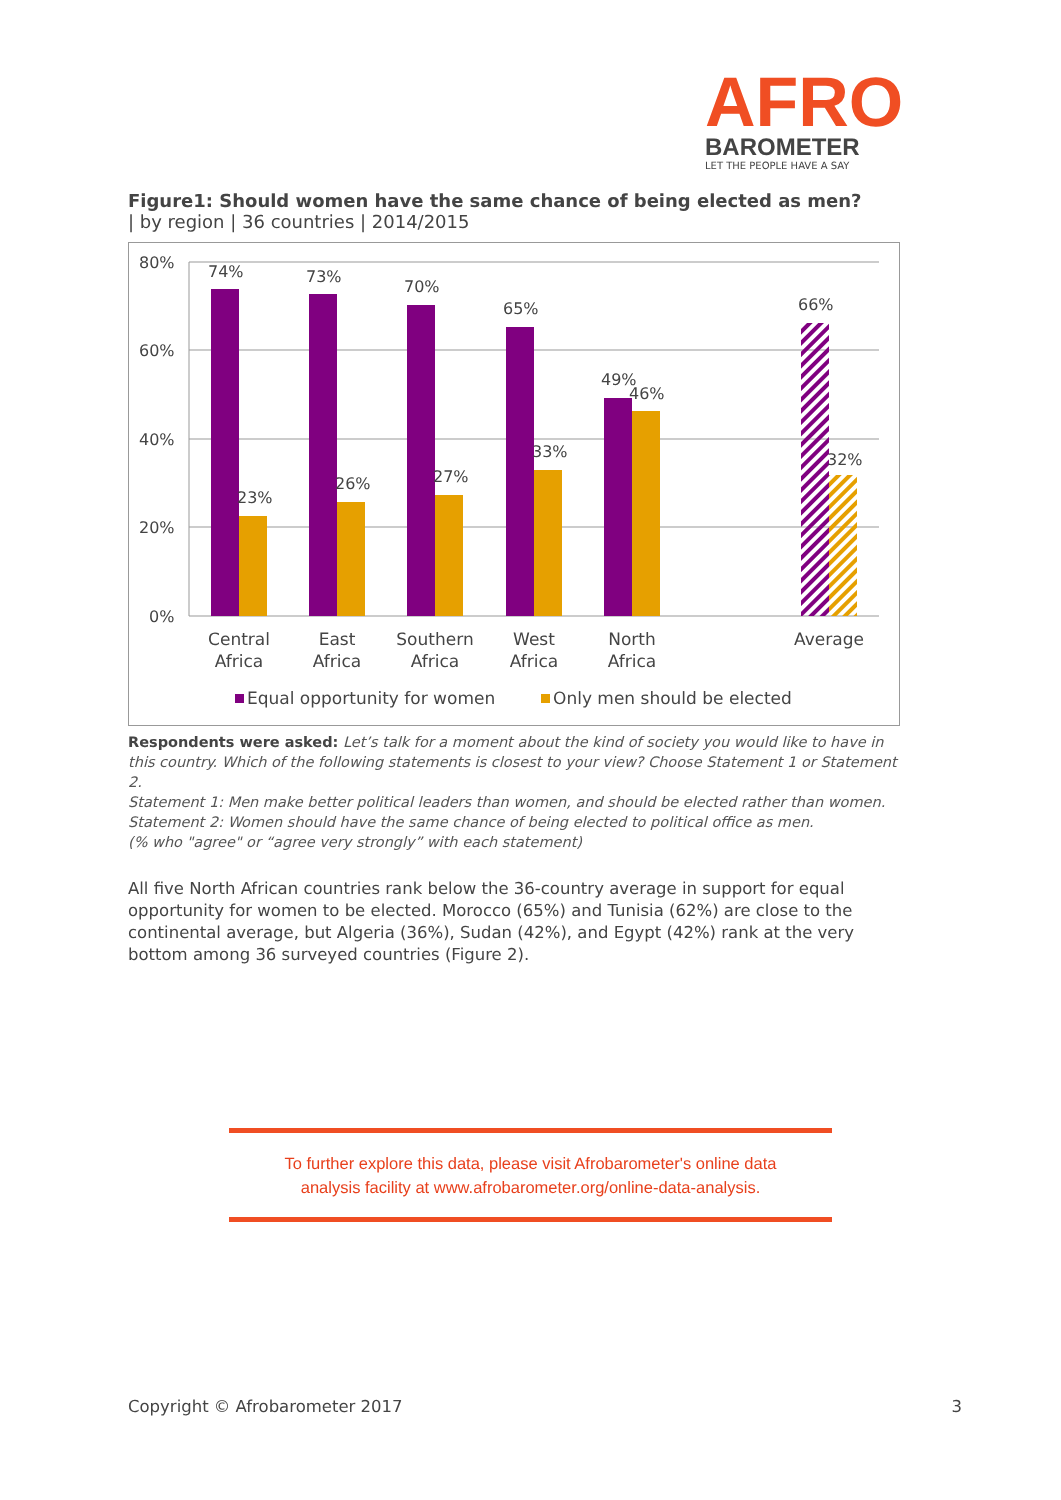AFRO
BAROMETER
LET THE PEOPLE HAVE A SAY
Figure1: Should women have the same chance of being elected as men?
| by region | 36 countries | 2014/2015
80%
60%
40%
20%
0%
74%
23%
73%
26%
70%
27%
65%
33%
49%
46%
66%
32%
Central
Africa
East
Africa
Southern
Africa
West
Africa
North
Africa
Average
Equal opportunity for women
Only men should be elected
Respondents were asked: Let’s talk for a moment about the kind of society you would like to have in this country. Which of the following statements is closest to your view? Choose Statement 1 or Statement 2.
Statement 1: Men make better political leaders than women, and should be elected rather than women.
Statement 2: Women should have the same chance of being elected to political office as men.
(% who "agree" or “agree very strongly” with each statement)
All five North African countries rank below the 36-country average in support for equal opportunity for women to be elected. Morocco (65%) and Tunisia (62%) are close to the continental average, but Algeria (36%), Sudan (42%), and Egypt (42%) rank at the very bottom among 36 surveyed countries (Figure 2).
To further explore this data, please visit Afrobarometer's online data
analysis facility at www.afrobarometer.org/online-data-analysis.
Copyright © Afrobarometer 2017 3